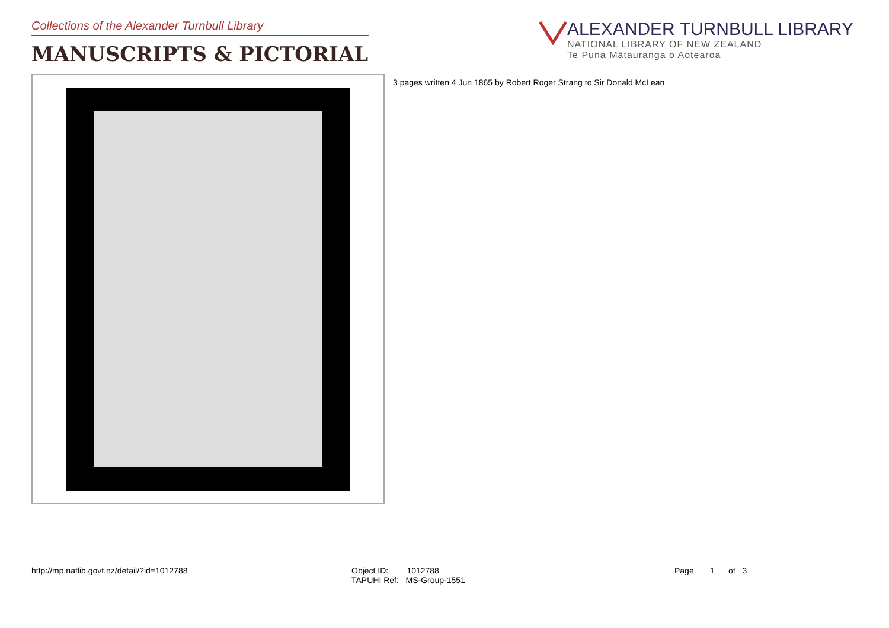Collections of the Alexander Turnbull Library
MANUSCRIPTS & PICTORIAL
ALEXANDER TURNBULL LIBRARY
NATIONAL LIBRARY OF NEW ZEALAND
Te Puna Mātauranga o Aotearoa
3 pages written 4 Jun 1865 by Robert Roger Strang to Sir Donald McLean
http://mp.natlib.govt.nz/detail/?id=1012788 Object ID: 1012788
TAPUHI Ref: MS-Group-1551
Page 1 of 3